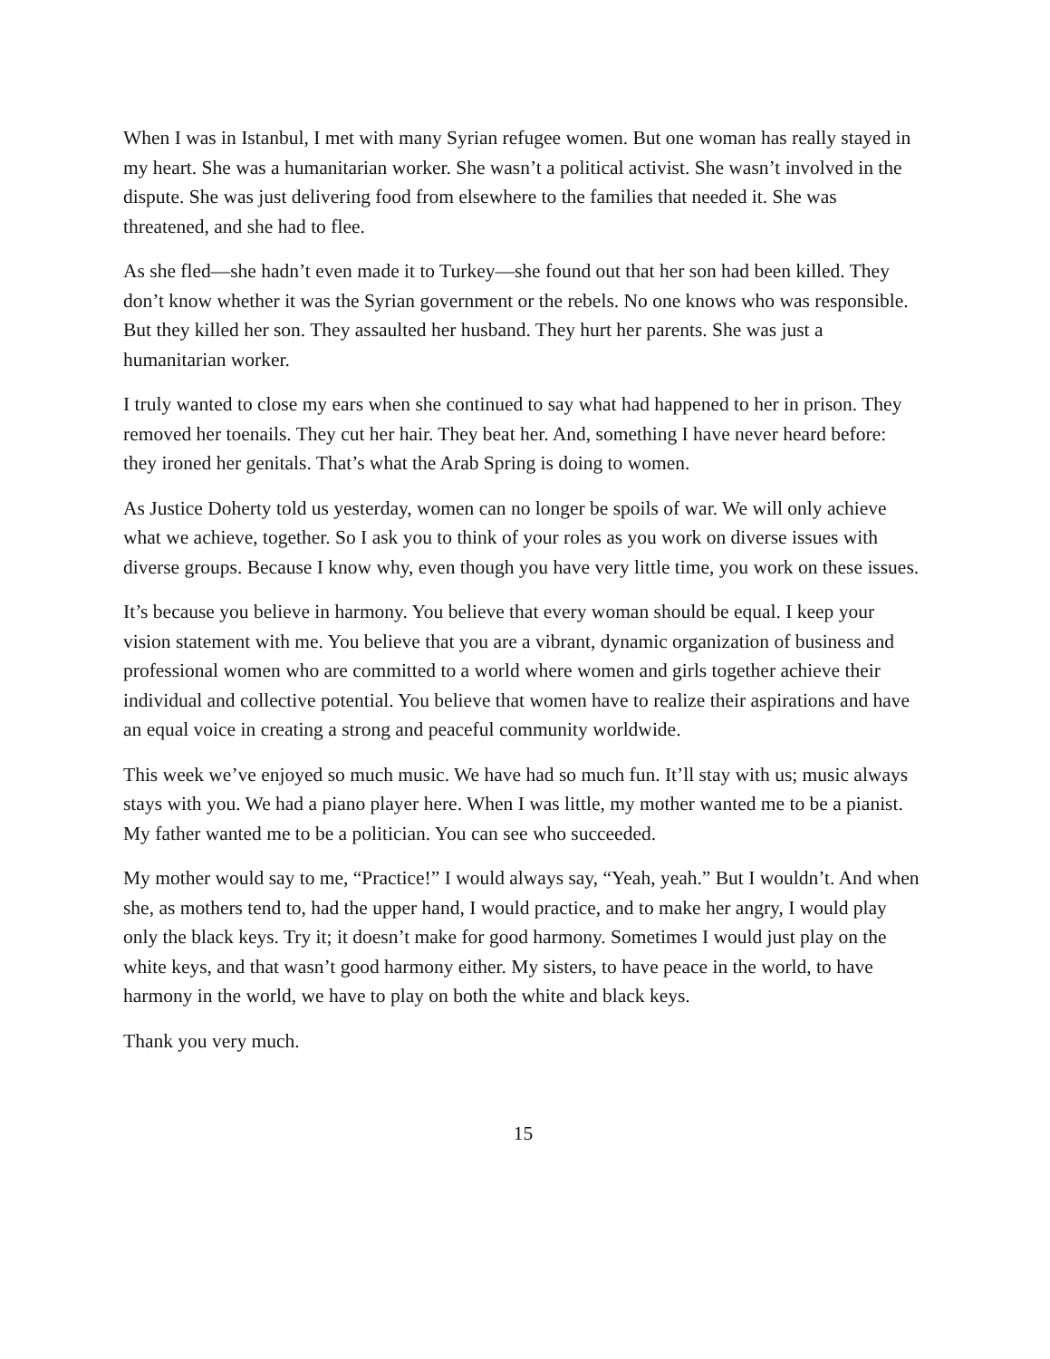When I was in Istanbul, I met with many Syrian refugee women. But one woman has really stayed in my heart. She was a humanitarian worker. She wasn’t a political activist. She wasn’t involved in the dispute. She was just delivering food from elsewhere to the families that needed it. She was threatened, and she had to flee.
As she fled—she hadn’t even made it to Turkey—she found out that her son had been killed. They don’t know whether it was the Syrian government or the rebels. No one knows who was responsible. But they killed her son. They assaulted her husband. They hurt her parents. She was just a humanitarian worker.
I truly wanted to close my ears when she continued to say what had happened to her in prison. They removed her toenails. They cut her hair. They beat her. And, something I have never heard before: they ironed her genitals. That’s what the Arab Spring is doing to women.
As Justice Doherty told us yesterday, women can no longer be spoils of war. We will only achieve what we achieve, together. So I ask you to think of your roles as you work on diverse issues with diverse groups. Because I know why, even though you have very little time, you work on these issues.
It’s because you believe in harmony. You believe that every woman should be equal. I keep your vision statement with me. You believe that you are a vibrant, dynamic organization of business and professional women who are committed to a world where women and girls together achieve their individual and collective potential. You believe that women have to realize their aspirations and have an equal voice in creating a strong and peaceful community worldwide.
This week we’ve enjoyed so much music. We have had so much fun. It’ll stay with us; music always stays with you. We had a piano player here. When I was little, my mother wanted me to be a pianist. My father wanted me to be a politician. You can see who succeeded.
My mother would say to me, “Practice!” I would always say, “Yeah, yeah.” But I wouldn’t. And when she, as mothers tend to, had the upper hand, I would practice, and to make her angry, I would play only the black keys. Try it; it doesn’t make for good harmony. Sometimes I would just play on the white keys, and that wasn’t good harmony either. My sisters, to have peace in the world, to have harmony in the world, we have to play on both the white and black keys.
Thank you very much.
15